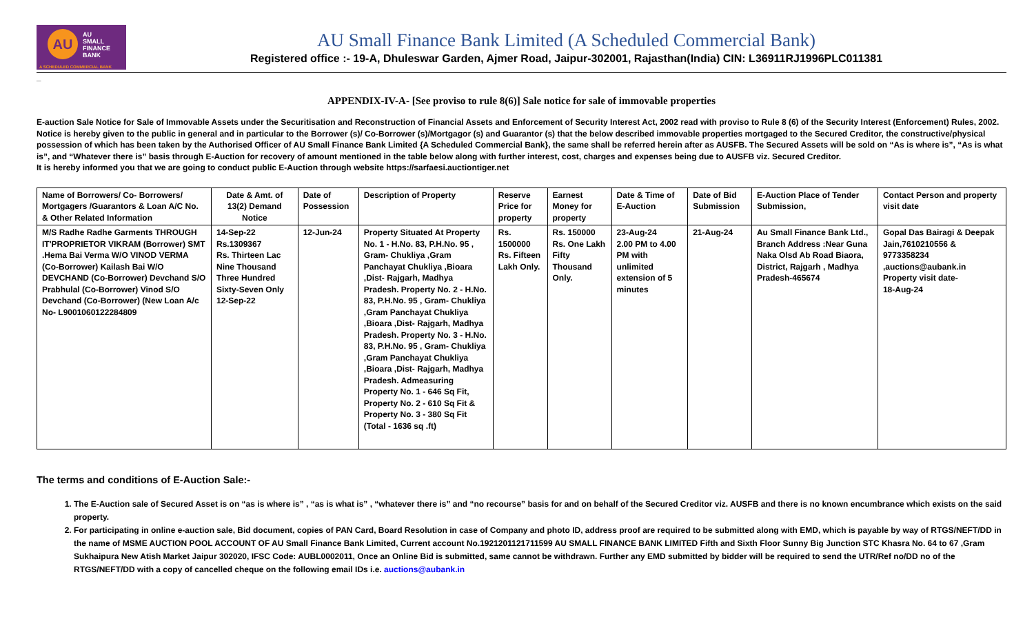AU
AU
SMALL
FINANCE
BANK
A SCHEDULED COMMERCIAL BANK
AU Small Finance Bank Limited (A Scheduled Commercial Bank)
Registered office :- 19-A, Dhuleswar Garden, Ajmer Road, Jaipur-302001, Rajasthan(India) CIN: L36911RJ1996PLC011381
_
APPENDIX-IV-A- [See proviso to rule 8(6)] Sale notice for sale of immovable properties
E-auction Sale Notice for Sale of Immovable Assets under the Securitisation and Reconstruction of Financial Assets and Enforcement of Security Interest Act, 2002 read with proviso to Rule 8 (6) of the Security Interest (Enforcement) Rules, 2002.
Notice is hereby given to the public in general and in particular to the Borrower (s)/ Co-Borrower (s)/Mortgagor (s) and Guarantor (s) that the below described immovable properties mortgaged to the Secured Creditor, the constructive/physical possession of which has been taken by the Authorised Officer of AU Small Finance Bank Limited {A Scheduled Commercial Bank}, the same shall be referred herein after as AUSFB. The Secured Assets will be sold on “As is where is”, “As is what is”, and “Whatever there is” basis through E-Auction for recovery of amount mentioned in the table below along with further interest, cost, charges and expenses being due to AUSFB viz. Secured Creditor.
It is hereby informed you that we are going to conduct public E-Auction through website https://sarfaesi.auctiontiger.net
| Name of Borrowers/ Co- Borrowers/ Mortgagers /Guarantors & Loan A/C No. & Other Related Information | Date & Amt. of 13(2) Demand Notice | Date of Possession | Description of Property | Reserve Price for property | Earnest Money for property | Date & Time of E-Auction | Date of Bid Submission | E-Auction Place of Tender Submission, | Contact Person and property visit date |
| --- | --- | --- | --- | --- | --- | --- | --- | --- | --- |
| M/S Radhe Radhe Garments THROUGH IT'PROPRIETOR VIKRAM (Borrower) SMT .Hema Bai Verma W/O VINOD VERMA (Co-Borrower) Kailash Bai W/O DEVCHAND (Co-Borrower) Devchand S/O Prabhulal (Co-Borrower) Vinod S/O Devchand (Co-Borrower) (New Loan A/c No- L9001060122284809 | 14-Sep-22 Rs.1309367 Rs. Thirteen Lac Nine Thousand Three Hundred Sixty-Seven Only 12-Sep-22 | 12-Jun-24 | Property Situated At Property No. 1 - H.No. 83, P.H.No. 95 , Gram- Chukliya ,Gram Panchayat Chukliya ,Bioara ,Dist- Rajgarh, Madhya Pradesh. Property No. 2 - H.No. 83, P.H.No. 95 , Gram- Chukliya ,Gram Panchayat Chukliya ,Bioara ,Dist- Rajgarh, Madhya Pradesh. Property No. 3 - H.No. 83, P.H.No. 95 , Gram- Chukliya ,Gram Panchayat Chukliya ,Bioara ,Dist- Rajgarh, Madhya Pradesh. Admeasuring Property No. 1 - 646 Sq Fit, Property No. 2 - 610 Sq Fit & Property No. 3 - 380 Sq Fit (Total - 1636 sq .ft) | Rs. 1500000 Rs. Fifteen Lakh Only. | Rs. 150000 Rs. One Lakh Fifty Thousand Only. | 23-Aug-24 2.00 PM to 4.00 PM with unlimited extension of 5 minutes | 21-Aug-24 | Au Small Finance Bank Ltd., Branch Address :Near Guna Naka Olsd Ab Road Biaora, District, Rajgarh , Madhya Pradesh-465674 | Gopal Das Bairagi & Deepak Jain,7610210556 & 9773358234 ,auctions@aubank.in Property visit date- 18-Aug-24 |
The terms and conditions of E-Auction Sale:-
1. The E-Auction sale of Secured Asset is on “as is where is” , “as is what is” , “whatever there is” and “no recourse” basis for and on behalf of the Secured Creditor viz. AUSFB and there is no known encumbrance which exists on the said property.
2. For participating in online e-auction sale, Bid document, copies of PAN Card, Board Resolution in case of Company and photo ID, address proof are required to be submitted along with EMD, which is payable by way of RTGS/NEFT/DD in the name of MSME AUCTION POOL ACCOUNT OF AU Small Finance Bank Limited, Current account No.1921201121711599 AU SMALL FINANCE BANK LIMITED Fifth and Sixth Floor Sunny Big Junction STC Khasra No. 64 to 67 ,Gram Sukhaipura New Atish Market Jaipur 302020, IFSC Code: AUBL0002011, Once an Online Bid is submitted, same cannot be withdrawn. Further any EMD submitted by bidder will be required to send the UTR/Ref no/DD no of the RTGS/NEFT/DD with a copy of cancelled cheque on the following email IDs i.e. auctions@aubank.in